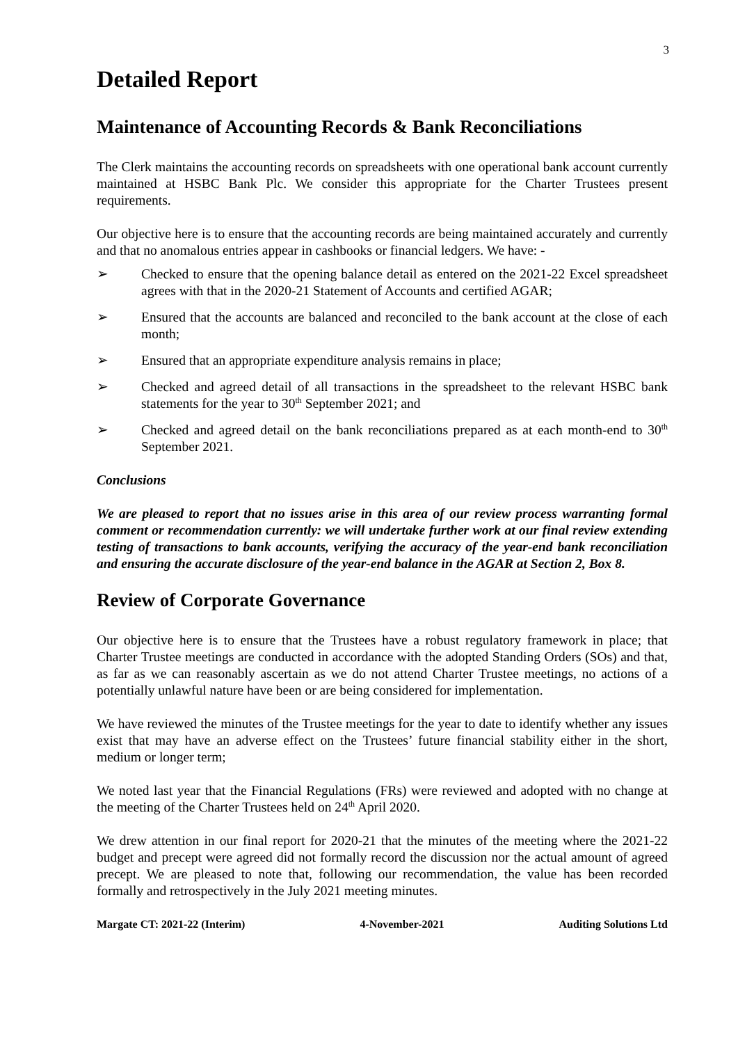3
Detailed Report
Maintenance of Accounting Records & Bank Reconciliations
The Clerk maintains the accounting records on spreadsheets with one operational bank account currently maintained at HSBC Bank Plc. We consider this appropriate for the Charter Trustees present requirements.
Our objective here is to ensure that the accounting records are being maintained accurately and currently and that no anomalous entries appear in cashbooks or financial ledgers. We have: -
➢ Checked to ensure that the opening balance detail as entered on the 2021-22 Excel spreadsheet agrees with that in the 2020-21 Statement of Accounts and certified AGAR;
➢ Ensured that the accounts are balanced and reconciled to the bank account at the close of each month;
➢ Ensured that an appropriate expenditure analysis remains in place;
➢ Checked and agreed detail of all transactions in the spreadsheet to the relevant HSBC bank statements for the year to 30<sup>th</sup> September 2021; and
➢ Checked and agreed detail on the bank reconciliations prepared as at each month-end to 30<sup>th</sup> September 2021.
Conclusions
We are pleased to report that no issues arise in this area of our review process warranting formal comment or recommendation currently: we will undertake further work at our final review extending testing of transactions to bank accounts, verifying the accuracy of the year-end bank reconciliation and ensuring the accurate disclosure of the year-end balance in the AGAR at Section 2, Box 8.
Review of Corporate Governance
Our objective here is to ensure that the Trustees have a robust regulatory framework in place; that Charter Trustee meetings are conducted in accordance with the adopted Standing Orders (SOs) and that, as far as we can reasonably ascertain as we do not attend Charter Trustee meetings, no actions of a potentially unlawful nature have been or are being considered for implementation.
We have reviewed the minutes of the Trustee meetings for the year to date to identify whether any issues exist that may have an adverse effect on the Trustees’ future financial stability either in the short, medium or longer term;
We noted last year that the Financial Regulations (FRs) were reviewed and adopted with no change at the meeting of the Charter Trustees held on 24<sup>th</sup> April 2020.
We drew attention in our final report for 2020-21 that the minutes of the meeting where the 2021-22 budget and precept were agreed did not formally record the discussion nor the actual amount of agreed precept. We are pleased to note that, following our recommendation, the value has been recorded formally and retrospectively in the July 2021 meeting minutes.
Margate CT: 2021-22 (Interim) 4-November-2021 Auditing Solutions Ltd